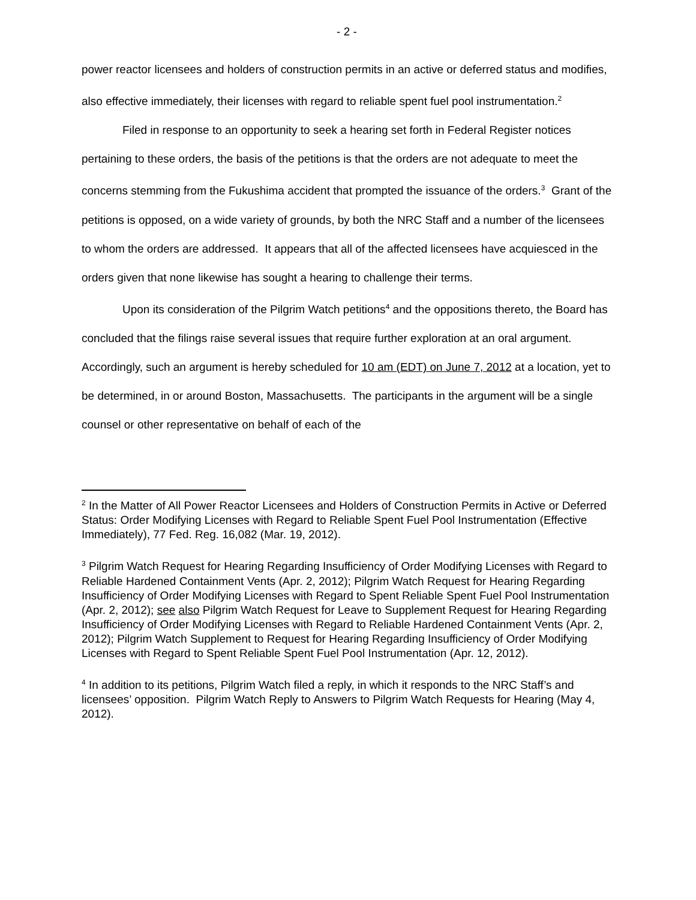- 2 -
power reactor licensees and holders of construction permits in an active or deferred status and modifies, also effective immediately, their licenses with regard to reliable spent fuel pool instrumentation.<sup>2</sup>
Filed in response to an opportunity to seek a hearing set forth in Federal Register notices pertaining to these orders, the basis of the petitions is that the orders are not adequate to meet the concerns stemming from the Fukushima accident that prompted the issuance of the orders.<sup>3</sup> Grant of the petitions is opposed, on a wide variety of grounds, by both the NRC Staff and a number of the licensees to whom the orders are addressed. It appears that all of the affected licensees have acquiesced in the orders given that none likewise has sought a hearing to challenge their terms.
Upon its consideration of the Pilgrim Watch petitions<sup>4</sup> and the oppositions thereto, the Board has concluded that the filings raise several issues that require further exploration at an oral argument. Accordingly, such an argument is hereby scheduled for 10 am (EDT) on June 7, 2012 at a location, yet to be determined, in or around Boston, Massachusetts. The participants in the argument will be a single counsel or other representative on behalf of each of the
<sup>2</sup> In the Matter of All Power Reactor Licensees and Holders of Construction Permits in Active or Deferred Status: Order Modifying Licenses with Regard to Reliable Spent Fuel Pool Instrumentation (Effective Immediately), 77 Fed. Reg. 16,082 (Mar. 19, 2012).
<sup>3</sup> Pilgrim Watch Request for Hearing Regarding Insufficiency of Order Modifying Licenses with Regard to Reliable Hardened Containment Vents (Apr. 2, 2012); Pilgrim Watch Request for Hearing Regarding Insufficiency of Order Modifying Licenses with Regard to Spent Reliable Spent Fuel Pool Instrumentation (Apr. 2, 2012); see also Pilgrim Watch Request for Leave to Supplement Request for Hearing Regarding Insufficiency of Order Modifying Licenses with Regard to Reliable Hardened Containment Vents (Apr. 2, 2012); Pilgrim Watch Supplement to Request for Hearing Regarding Insufficiency of Order Modifying Licenses with Regard to Spent Reliable Spent Fuel Pool Instrumentation (Apr. 12, 2012).
<sup>4</sup> In addition to its petitions, Pilgrim Watch filed a reply, in which it responds to the NRC Staff’s and licensees’ opposition. Pilgrim Watch Reply to Answers to Pilgrim Watch Requests for Hearing (May 4, 2012).